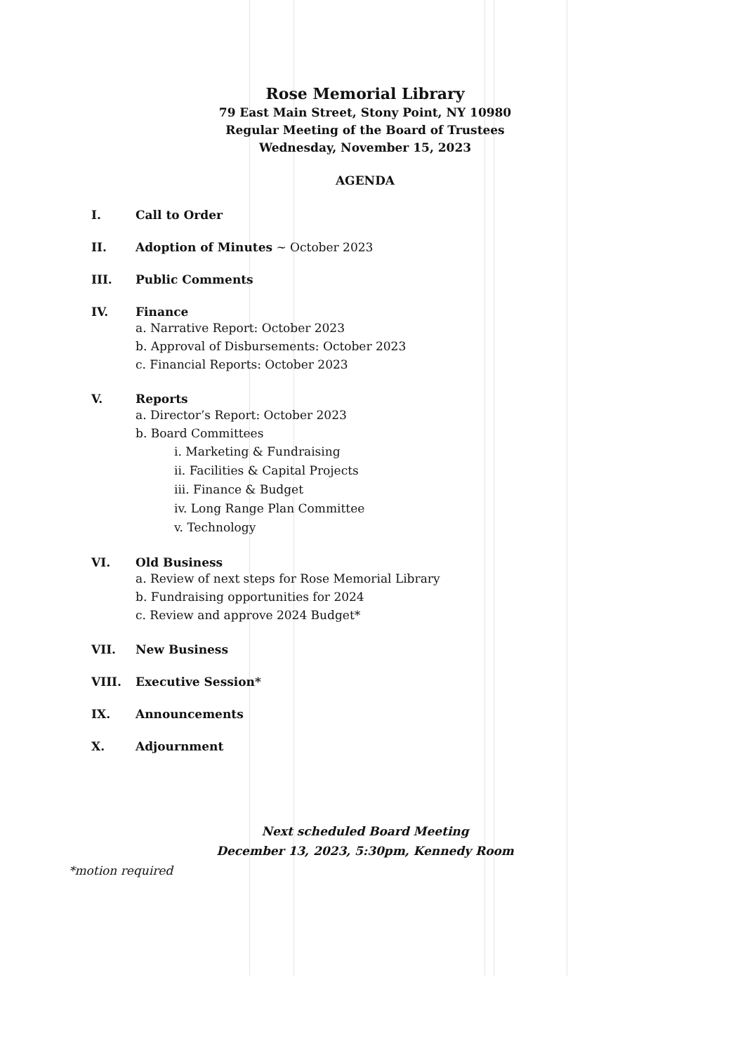Rose Memorial Library
79 East Main Street, Stony Point, NY 10980
Regular Meeting of the Board of Trustees
Wednesday, November 15, 2023
AGENDA
I. Call to Order
II. Adoption of Minutes ~ October 2023
III. Public Comments
IV. Finance
a. Narrative Report: October 2023
b. Approval of Disbursements: October 2023
c. Financial Reports: October 2023
V. Reports
a. Director’s Report: October 2023
b. Board Committees
i. Marketing & Fundraising
ii. Facilities & Capital Projects
iii. Finance & Budget
iv. Long Range Plan Committee
v. Technology
VI. Old Business
a. Review of next steps for Rose Memorial Library
b. Fundraising opportunities for 2024
c. Review and approve 2024 Budget*
VII. New Business
VIII. Executive Session*
IX. Announcements
X. Adjournment
Next scheduled Board Meeting
December 13, 2023, 5:30pm, Kennedy Room
*motion required